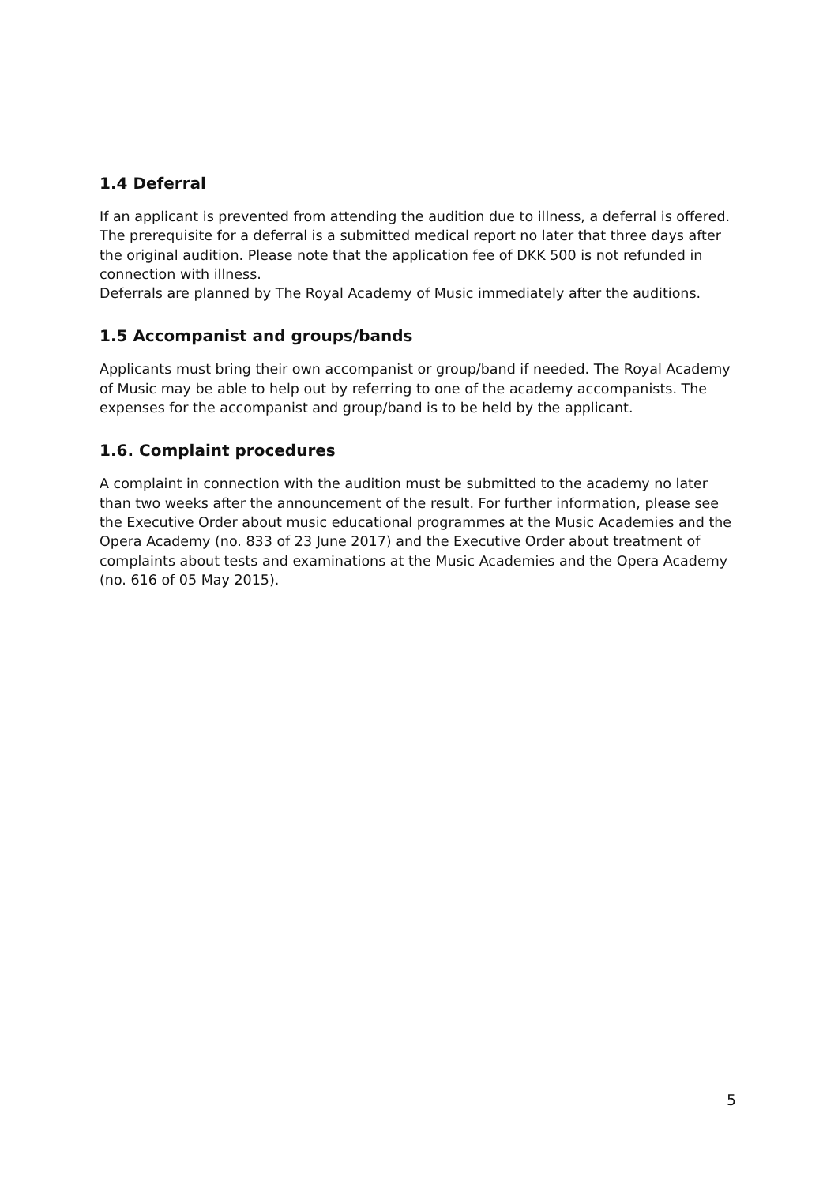1.4 Deferral
If an applicant is prevented from attending the audition due to illness, a deferral is offered. The prerequisite for a deferral is a submitted medical report no later that three days after the original audition. Please note that the application fee of DKK 500 is not refunded in connection with illness.
Deferrals are planned by The Royal Academy of Music immediately after the auditions.
1.5 Accompanist and groups/bands
Applicants must bring their own accompanist or group/band if needed. The Royal Academy of Music may be able to help out by referring to one of the academy accompanists. The expenses for the accompanist and group/band is to be held by the applicant.
1.6. Complaint procedures
A complaint in connection with the audition must be submitted to the academy no later than two weeks after the announcement of the result. For further information, please see the Executive Order about music educational programmes at the Music Academies and the Opera Academy (no. 833 of 23 June 2017) and the Executive Order about treatment of complaints about tests and examinations at the Music Academies and the Opera Academy (no. 616 of 05 May 2015).
5